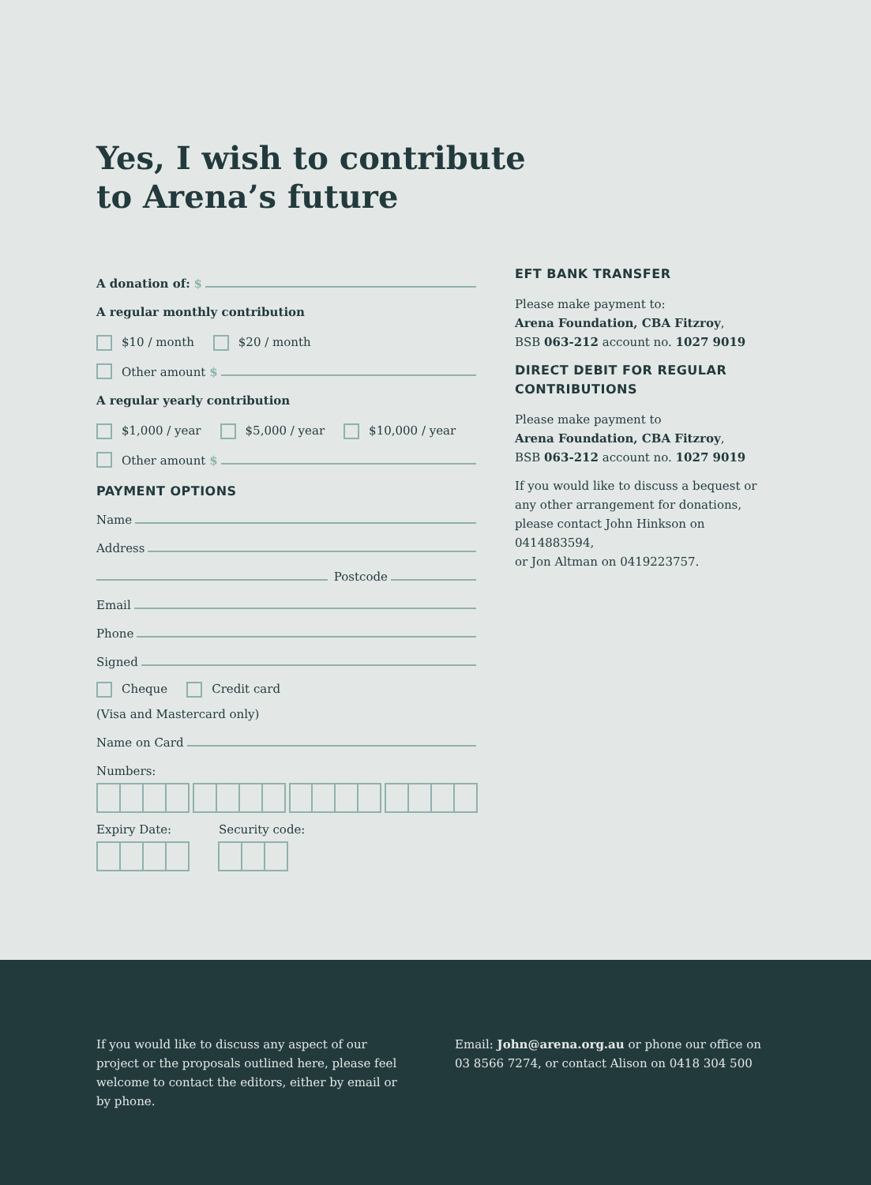Yes, I wish to contribute
to Arena’s future
A donation of: $
A regular monthly contribution
$10 / month $20 / month
Other amount $
A regular yearly contribution
$1,000 / year $5,000 / year $10,000 / year
Other amount $
PAYMENT OPTIONS
Name
Address
Postcode
Email
Phone
Signed
Cheque Credit card
(Visa and Mastercard only)
Name on Card
Numbers:
Expiry Date: Security code:
EFT BANK TRANSFER
Please make payment to:
Arena Foundation, CBA Fitzroy,
BSB 063-212 account no. 1027 9019
DIRECT DEBIT FOR REGULAR CONTRIBUTIONS
Please make payment to
Arena Foundation, CBA Fitzroy,
BSB 063-212 account no. 1027 9019
If you would like to discuss a bequest or any other arrangement for donations, please contact John Hinkson on 0414883594,
or Jon Altman on 0419223757.
If you would like to discuss any aspect of our project or the proposals outlined here, please feel welcome to contact the editors, either by email or by phone.
Email: John@arena.org.au or phone our office on 03 8566 7274, or contact Alison on 0418 304 500